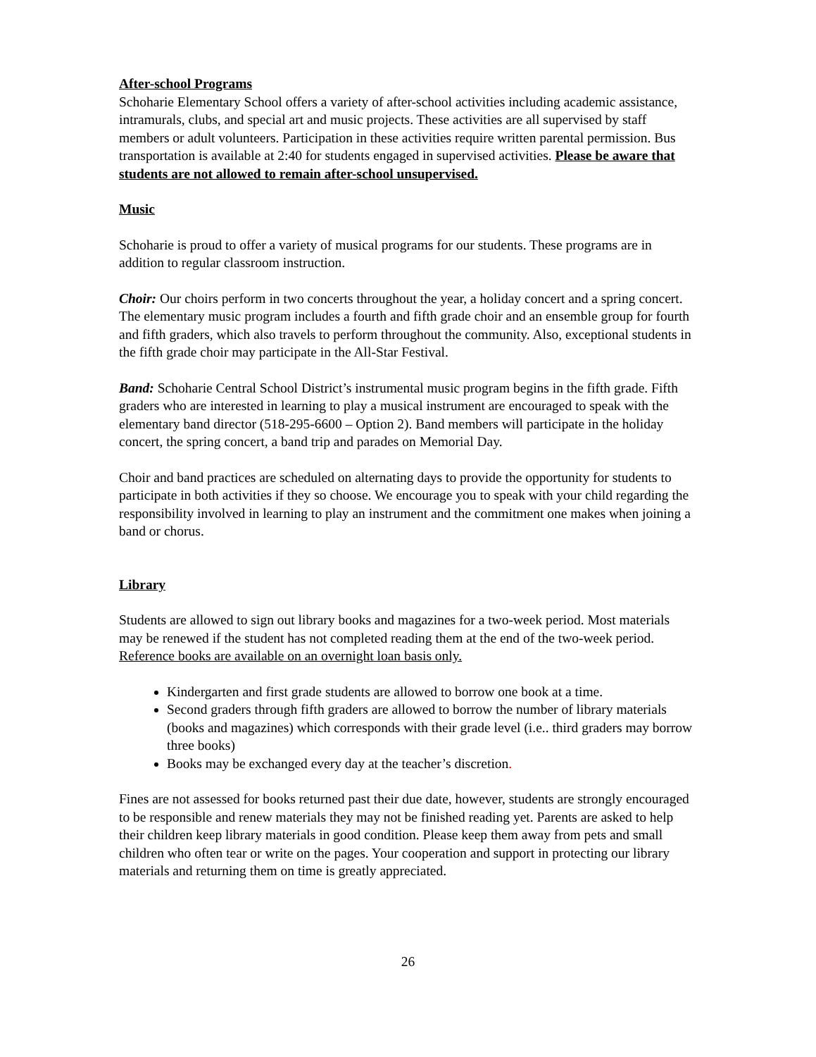After-school Programs
Schoharie Elementary School offers a variety of after-school activities including academic assistance, intramurals, clubs, and special art and music projects. These activities are all supervised by staff members or adult volunteers. Participation in these activities require written parental permission. Bus transportation is available at 2:40 for students engaged in supervised activities. Please be aware that students are not allowed to remain after-school unsupervised.
Music
Schoharie is proud to offer a variety of musical programs for our students. These programs are in addition to regular classroom instruction.
Choir: Our choirs perform in two concerts throughout the year, a holiday concert and a spring concert. The elementary music program includes a fourth and fifth grade choir and an ensemble group for fourth and fifth graders, which also travels to perform throughout the community. Also, exceptional students in the fifth grade choir may participate in the All-Star Festival.
Band: Schoharie Central School District’s instrumental music program begins in the fifth grade. Fifth graders who are interested in learning to play a musical instrument are encouraged to speak with the elementary band director (518-295-6600 – Option 2). Band members will participate in the holiday concert, the spring concert, a band trip and parades on Memorial Day.
Choir and band practices are scheduled on alternating days to provide the opportunity for students to participate in both activities if they so choose. We encourage you to speak with your child regarding the responsibility involved in learning to play an instrument and the commitment one makes when joining a band or chorus.
Library
Students are allowed to sign out library books and magazines for a two-week period. Most materials may be renewed if the student has not completed reading them at the end of the two-week period. Reference books are available on an overnight loan basis only.
Kindergarten and first grade students are allowed to borrow one book at a time.
Second graders through fifth graders are allowed to borrow the number of library materials (books and magazines) which corresponds with their grade level (i.e.. third graders may borrow three books)
Books may be exchanged every day at the teacher’s discretion.
Fines are not assessed for books returned past their due date, however, students are strongly encouraged to be responsible and renew materials they may not be finished reading yet. Parents are asked to help their children keep library materials in good condition. Please keep them away from pets and small children who often tear or write on the pages. Your cooperation and support in protecting our library materials and returning them on time is greatly appreciated.
26